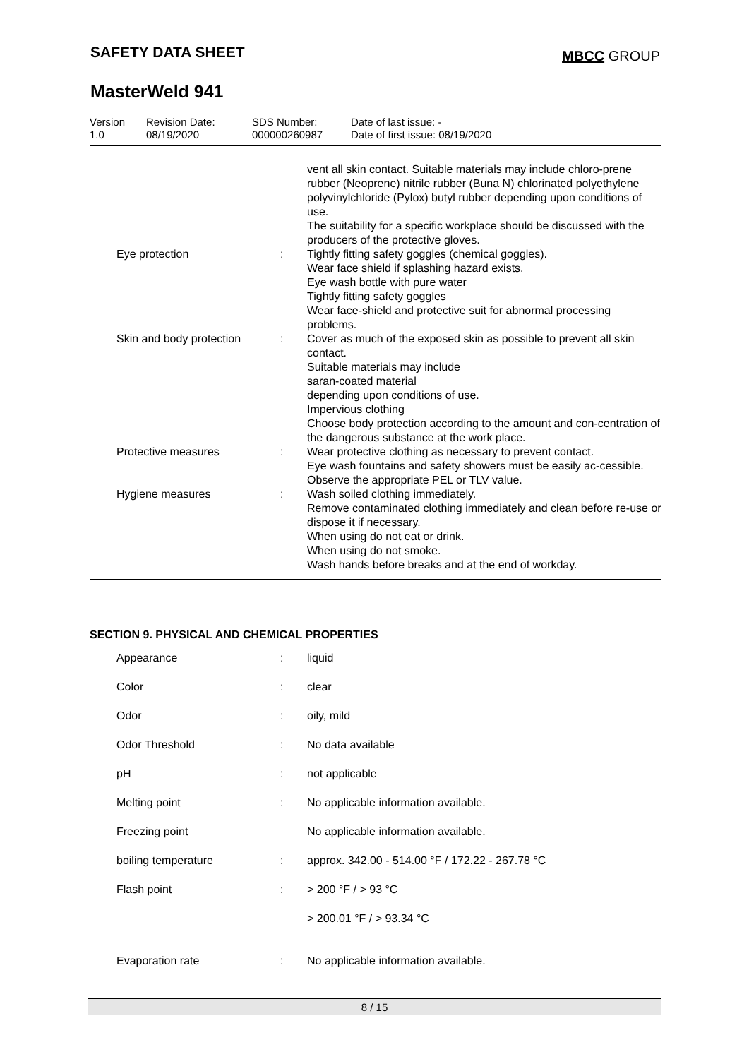SAFETY DATA SHEET MBCC GROUP
MasterWeld 941
| Version 1.0 | Revision Date: 08/19/2020 | SDS Number: 000000260987 | Date of last issue: - Date of first issue: 08/19/2020 |
| | | | vent all skin contact. Suitable materials may include chloro-prene rubber (Neoprene) nitrile rubber (Buna N) chlorinated polyethylene polyvinylchloride (Pylox) butyl rubber depending upon conditions of use. The suitability for a specific workplace should be discussed with the producers of the protective gloves. |
| | Eye protection | : | Tightly fitting safety goggles (chemical goggles). Wear face shield if splashing hazard exists. Eye wash bottle with pure water Tightly fitting safety goggles Wear face-shield and protective suit for abnormal processing problems. |
| | Skin and body protection | : | Cover as much of the exposed skin as possible to prevent all skin contact. Suitable materials may include saran-coated material depending upon conditions of use. Impervious clothing Choose body protection according to the amount and con-centration of the dangerous substance at the work place. |
| | Protective measures | : | Wear protective clothing as necessary to prevent contact. Eye wash fountains and safety showers must be easily ac-cessible. Observe the appropriate PEL or TLV value. |
| | Hygiene measures | : | Wash soiled clothing immediately. Remove contaminated clothing immediately and clean before re-use or dispose it if necessary. When using do not eat or drink. When using do not smoke. Wash hands before breaks and at the end of workday. |
SECTION 9. PHYSICAL AND CHEMICAL PROPERTIES
| | Appearance | : | liquid |
| | Color | : | clear |
| | Odor | : | oily, mild |
| | Odor Threshold | : | No data available |
| | pH | : | not applicable |
| | Melting point | : | No applicable information available. |
| | Freezing point | | No applicable information available. |
| | boiling temperature | : | approx. 342.00 - 514.00 °F / 172.22 - 267.78 °C |
| | Flash point | : | > 200 °F / > 93 °C |
| | | | > 200.01 °F / > 93.34 °C |
| | Evaporation rate | : | No applicable information available. |
8 / 15